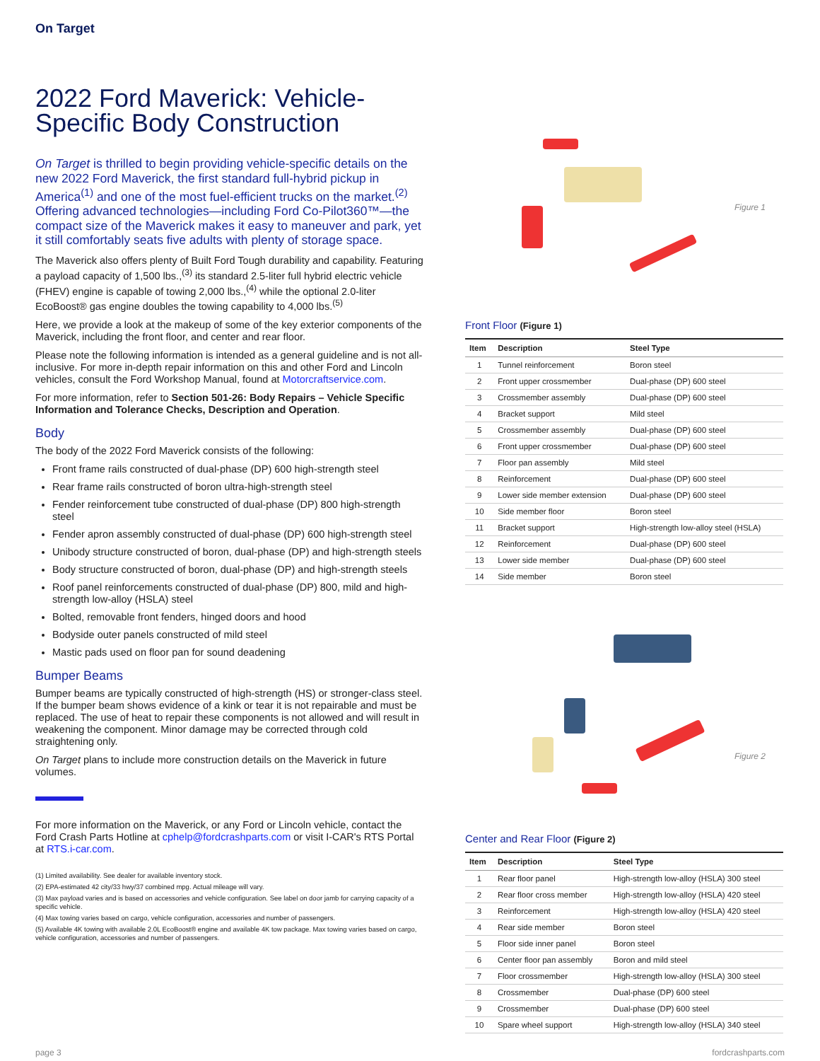On Target
2022 Ford Maverick: Vehicle-Specific Body Construction
On Target is thrilled to begin providing vehicle-specific details on the new 2022 Ford Maverick, the first standard full-hybrid pickup in America<sup>(1)</sup> and one of the most fuel-efficient trucks on the market.<sup>(2)</sup> Offering advanced technologies—including Ford Co-Pilot360™—the compact size of the Maverick makes it easy to maneuver and park, yet it still comfortably seats five adults with plenty of storage space.
The Maverick also offers plenty of Built Ford Tough durability and capability. Featuring a payload capacity of 1,500 lbs.,<sup>(3)</sup> its standard 2.5-liter full hybrid electric vehicle (FHEV) engine is capable of towing 2,000 lbs.,<sup>(4)</sup> while the optional 2.0-liter EcoBoost® gas engine doubles the towing capability to 4,000 lbs.<sup>(5)</sup>
Here, we provide a look at the makeup of some of the key exterior components of the Maverick, including the front floor, and center and rear floor.
Please note the following information is intended as a general guideline and is not all-inclusive. For more in-depth repair information on this and other Ford and Lincoln vehicles, consult the Ford Workshop Manual, found at Motorcraftservice.com.
For more information, refer to Section 501-26: Body Repairs – Vehicle Specific Information and Tolerance Checks, Description and Operation.
Body
The body of the 2022 Ford Maverick consists of the following:
Front frame rails constructed of dual-phase (DP) 600 high-strength steel
Rear frame rails constructed of boron ultra-high-strength steel
Fender reinforcement tube constructed of dual-phase (DP) 800 high-strength steel
Fender apron assembly constructed of dual-phase (DP) 600 high-strength steel
Unibody structure constructed of boron, dual-phase (DP) and high-strength steels
Body structure constructed of boron, dual-phase (DP) and high-strength steels
Roof panel reinforcements constructed of dual-phase (DP) 800, mild and high-strength low-alloy (HSLA) steel
Bolted, removable front fenders, hinged doors and hood
Bodyside outer panels constructed of mild steel
Mastic pads used on floor pan for sound deadening
Bumper Beams
Bumper beams are typically constructed of high-strength (HS) or stronger-class steel. If the bumper beam shows evidence of a kink or tear it is not repairable and must be replaced. The use of heat to repair these components is not allowed and will result in weakening the component. Minor damage may be corrected through cold straightening only.
On Target plans to include more construction details on the Maverick in future volumes.
For more information on the Maverick, or any Ford or Lincoln vehicle, contact the Ford Crash Parts Hotline at cphelp@fordcrashparts.com or visit I-CAR's RTS Portal at RTS.i-car.com.
(1) Limited availability. See dealer for available inventory stock.
(2) EPA-estimated 42 city/33 hwy/37 combined mpg. Actual mileage will vary.
(3) Max payload varies and is based on accessories and vehicle configuration. See label on door jamb for carrying capacity of a specific vehicle.
(4) Max towing varies based on cargo, vehicle configuration, accessories and number of passengers.
(5) Available 4K towing with available 2.0L EcoBoost® engine and available 4K tow package. Max towing varies based on cargo, vehicle configuration, accessories and number of passengers.
Figure 1
Front Floor (Figure 1)
| Item | Description | Steel Type |
| --- | --- | --- |
| 1 | Tunnel reinforcement | Boron steel |
| 2 | Front upper crossmember | Dual-phase (DP) 600 steel |
| 3 | Crossmember assembly | Dual-phase (DP) 600 steel |
| 4 | Bracket support | Mild steel |
| 5 | Crossmember assembly | Dual-phase (DP) 600 steel |
| 6 | Front upper crossmember | Dual-phase (DP) 600 steel |
| 7 | Floor pan assembly | Mild steel |
| 8 | Reinforcement | Dual-phase (DP) 600 steel |
| 9 | Lower side member extension | Dual-phase (DP) 600 steel |
| 10 | Side member floor | Boron steel |
| 11 | Bracket support | High-strength low-alloy steel (HSLA) |
| 12 | Reinforcement | Dual-phase (DP) 600 steel |
| 13 | Lower side member | Dual-phase (DP) 600 steel |
| 14 | Side member | Boron steel |
Figure 2
Center and Rear Floor (Figure 2)
| Item | Description | Steel Type |
| --- | --- | --- |
| 1 | Rear floor panel | High-strength low-alloy (HSLA) 300 steel |
| 2 | Rear floor cross member | High-strength low-alloy (HSLA) 420 steel |
| 3 | Reinforcement | High-strength low-alloy (HSLA) 420 steel |
| 4 | Rear side member | Boron steel |
| 5 | Floor side inner panel | Boron steel |
| 6 | Center floor pan assembly | Boron and mild steel |
| 7 | Floor crossmember | High-strength low-alloy (HSLA) 300 steel |
| 8 | Crossmember | Dual-phase (DP) 600 steel |
| 9 | Crossmember | Dual-phase (DP) 600 steel |
| 10 | Spare wheel support | High-strength low-alloy (HSLA) 340 steel |
page 3 fordcrashparts.com